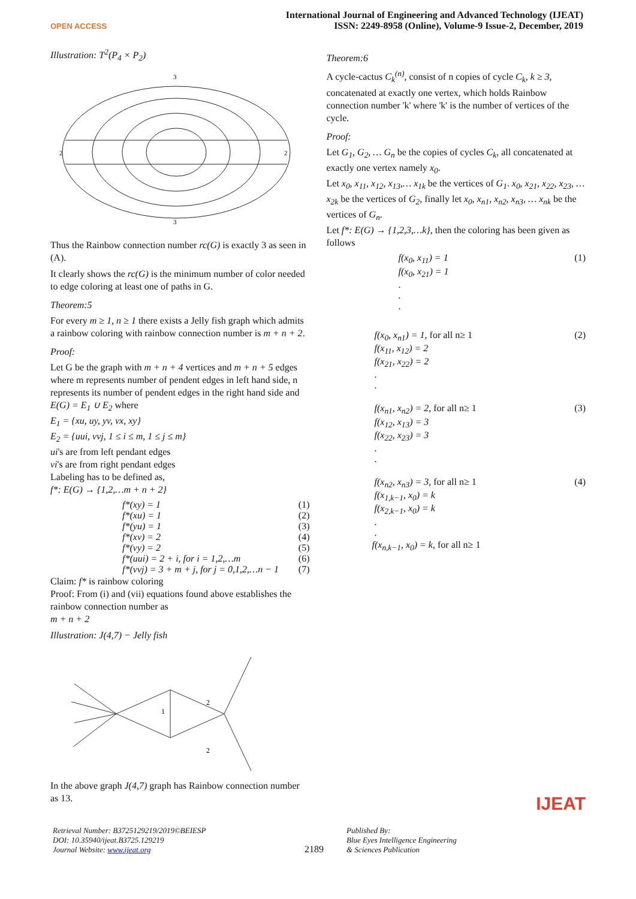OPEN ACCESS
International Journal of Engineering and Advanced Technology (IJEAT)
ISSN: 2249-8958 (Online), Volume-9 Issue-2, December, 2019
Illustration: T<sup>2</sup>(P<sub>4</sub> × P<sub>2</sub>)
3
3
2
2
Thus the Rainbow connection number rc(G) is exactly 3 as seen in (A).
It clearly shows the rc(G) is the minimum number of color needed to edge coloring at least one of paths in G.
Theorem:5
For every m ≥ 1, n ≥ 1 there exists a Jelly fish graph which admits a rainbow coloring with rainbow connection number is m + n + 2.
Proof:
Let G be the graph with m + n + 4 vertices and m + n + 5 edges where m represents number of pendent edges in left hand side, n represents its number of pendent edges in the right hand side and E(G) = E<sub>1</sub> ∪ E<sub>2</sub> where
E<sub>1</sub> = {xu, uy, yv, vx, xy}
E<sub>2</sub> = {uui, vvj, 1 ≤ i ≤ m, 1 ≤ j ≤ m}
ui's are from left pendant edges
vi's are from right pendant edges
Labeling has to be defined as,
f*: E(G) → {1,2,…m + n + 2}
f*(xy) = 1 (1)
f*(xu) = 1 (2)
f*(yu) = 1 (3)
f*(xv) = 2 (4)
f*(vy) = 2 (5)
f*(uui) = 2 + i, for i = 1,2,…m (6)
f*(vvj) = 3 + m + j, for j = 0,1,2,…n − 1 (7)
Claim: f* is rainbow coloring
Proof: From (i) and (vii) equations found above establishes the rainbow connection number as
m + n + 2
Illustration: J(4,7) − Jelly fish
2
2
1
In the above graph J(4,7) graph has Rainbow connection number as 13.
Theorem:6
A cycle-cactus C<sub>k</sub><sup>(n)</sup>, consist of n copies of cycle C<sub>k</sub>, k ≥ 3, concatenated at exactly one vertex, which holds Rainbow connection number 'k' where 'k' is the number of vertices of the cycle.
Proof:
Let G<sub>1</sub>, G<sub>2</sub>, … G<sub>n</sub> be the copies of cycles C<sub>k</sub>, all concatenated at exactly one vertex namely x<sub>0</sub>.
Let x<sub>0</sub>, x<sub>11</sub>, x<sub>12</sub>, x<sub>13</sub>,… x<sub>1k</sub> be the vertices of G<sub>1</sub>. x<sub>0</sub>, x<sub>21</sub>, x<sub>22</sub>, x<sub>23</sub>, … x<sub>2k</sub> be the vertices of G<sub>2</sub>, finally let x<sub>0</sub>, x<sub>n1</sub>, x<sub>n2</sub>, x<sub>n3</sub>, … x<sub>nk</sub> be the vertices of G<sub>n</sub>.
Let f*: E(G) → {1,2,3,…k}, then the coloring has been given as follows
f(x<sub>0</sub>, x<sub>11</sub>) = 1
f(x<sub>0</sub>, x<sub>21</sub>) = 1
.
.
. (1)
f(x<sub>0</sub>, x<sub>n1</sub>) = 1, for all n≥ 1
f(x<sub>11</sub>, x<sub>12</sub>) = 2
f(x<sub>21</sub>, x<sub>22</sub>) = 2
.
. (2)
f(x<sub>n1</sub>, x<sub>n2</sub>) = 2, for all n≥ 1
f(x<sub>12</sub>, x<sub>13</sub>) = 3
f(x<sub>22</sub>, x<sub>23</sub>) = 3
.
. (3)
f(x<sub>n2</sub>, x<sub>n3</sub>) = 3, for all n≥ 1
f(x<sub>1,k−1</sub>, x<sub>0</sub>) = k
f(x<sub>2,k−1</sub>, x<sub>0</sub>) = k
.
. (4)
f(x<sub>n,k−1</sub>, x<sub>0</sub>) = k, for all n≥ 1
IJEAT
Retrieval Number: B3725129219/2019©BEIESP
DOI: 10.35940/ijeat.B3725.129219
Journal Website: www.ijeat.org
2189
Published By:
Blue Eyes Intelligence Engineering
& Sciences Publication